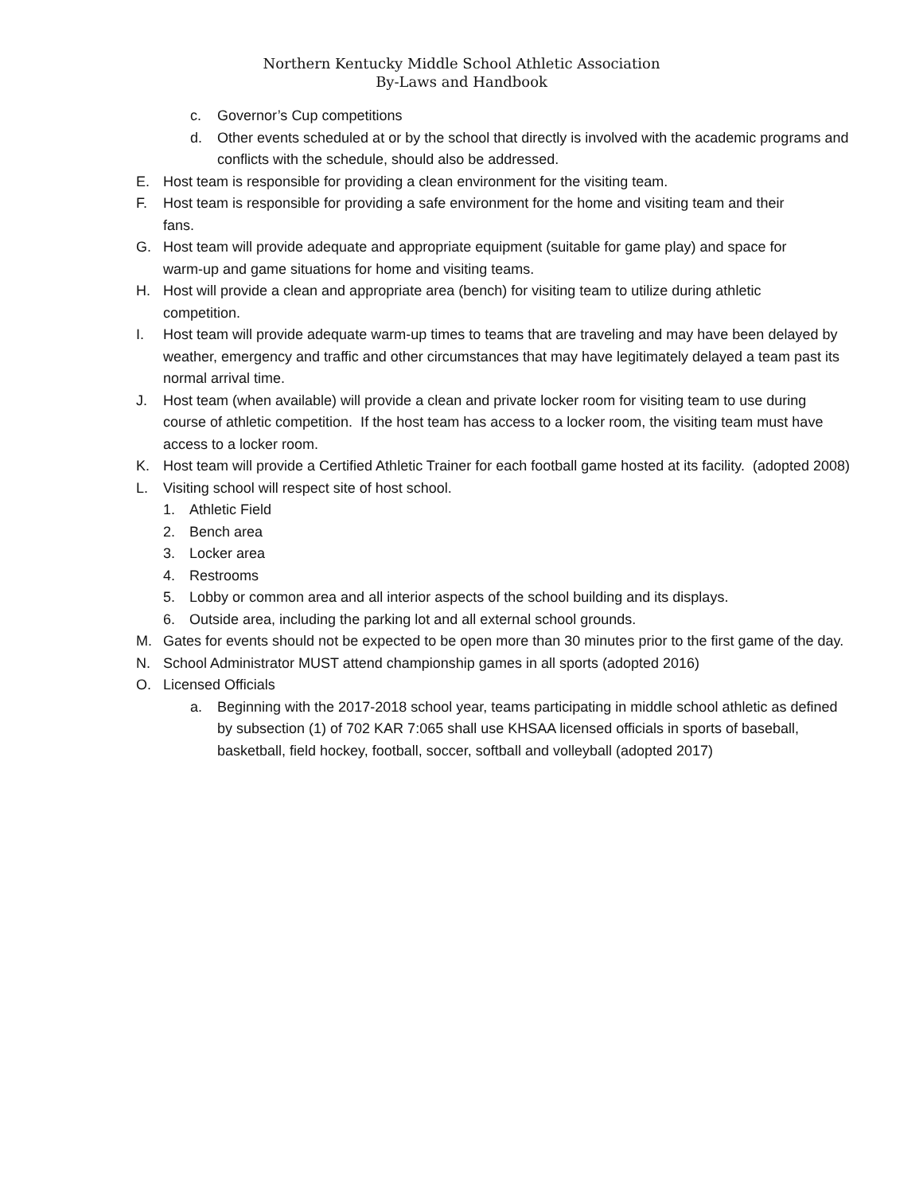Northern Kentucky Middle School Athletic Association
By-Laws and Handbook
c. Governor’s Cup competitions
d. Other events scheduled at or by the school that directly is involved with the academic programs and conflicts with the schedule, should also be addressed.
E. Host team is responsible for providing a clean environment for the visiting team.
F. Host team is responsible for providing a safe environment for the home and visiting team and their fans.
G. Host team will provide adequate and appropriate equipment (suitable for game play) and space for warm-up and game situations for home and visiting teams.
H. Host will provide a clean and appropriate area (bench) for visiting team to utilize during athletic competition.
I. Host team will provide adequate warm-up times to teams that are traveling and may have been delayed by weather, emergency and traffic and other circumstances that may have legitimately delayed a team past its normal arrival time.
J. Host team (when available) will provide a clean and private locker room for visiting team to use during course of athletic competition. If the host team has access to a locker room, the visiting team must have access to a locker room.
K. Host team will provide a Certified Athletic Trainer for each football game hosted at its facility. (adopted 2008)
L. Visiting school will respect site of host school.
1. Athletic Field
2. Bench area
3. Locker area
4. Restrooms
5. Lobby or common area and all interior aspects of the school building and its displays.
6. Outside area, including the parking lot and all external school grounds.
M. Gates for events should not be expected to be open more than 30 minutes prior to the first game of the day.
N. School Administrator MUST attend championship games in all sports (adopted 2016)
O. Licensed Officials
a. Beginning with the 2017-2018 school year, teams participating in middle school athletic as defined by subsection (1) of 702 KAR 7:065 shall use KHSAA licensed officials in sports of baseball, basketball, field hockey, football, soccer, softball and volleyball (adopted 2017)